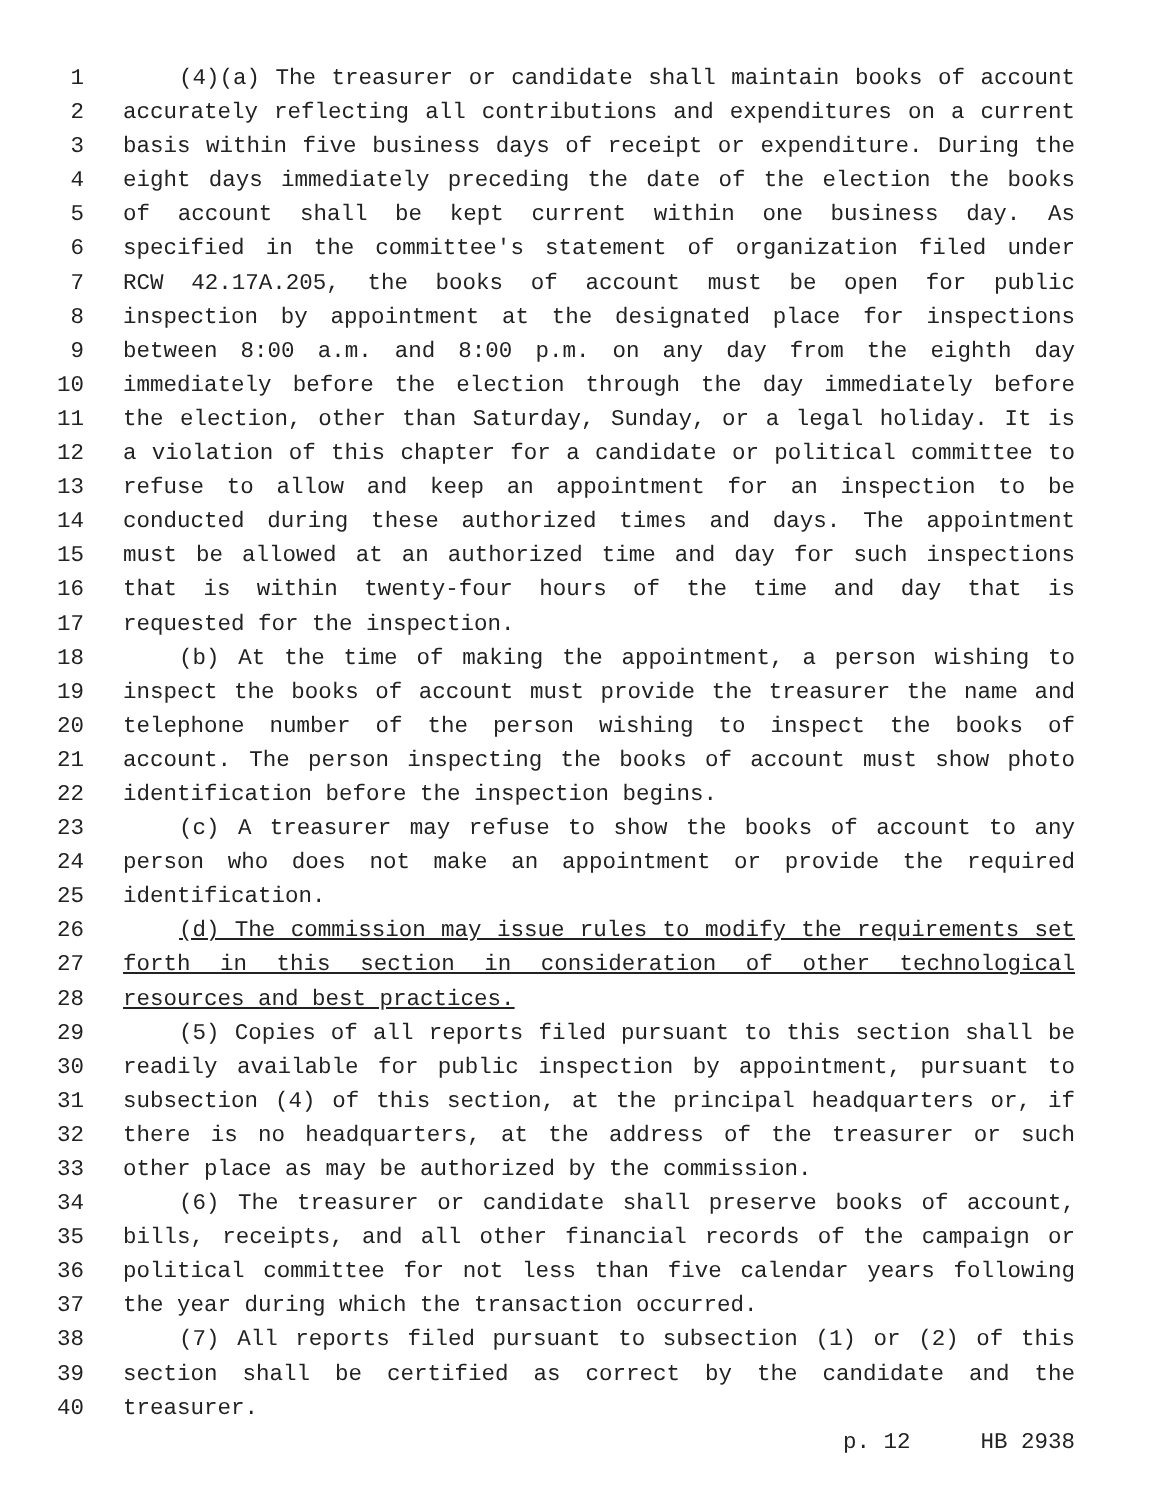1 (4)(a) The treasurer or candidate shall maintain books of account
2 accurately reflecting all contributions and expenditures on a current
3 basis within five business days of receipt or expenditure. During the
4 eight days immediately preceding the date of the election the books
5 of account shall be kept current within one business day. As
6 specified in the committee's statement of organization filed under
7 RCW 42.17A.205, the books of account must be open for public
8 inspection by appointment at the designated place for inspections
9 between 8:00 a.m. and 8:00 p.m. on any day from the eighth day
10 immediately before the election through the day immediately before
11 the election, other than Saturday, Sunday, or a legal holiday. It is
12 a violation of this chapter for a candidate or political committee to
13 refuse to allow and keep an appointment for an inspection to be
14 conducted during these authorized times and days. The appointment
15 must be allowed at an authorized time and day for such inspections
16 that is within twenty-four hours of the time and day that is
17 requested for the inspection.
18 (b) At the time of making the appointment, a person wishing to
19 inspect the books of account must provide the treasurer the name and
20 telephone number of the person wishing to inspect the books of
21 account. The person inspecting the books of account must show photo
22 identification before the inspection begins.
23 (c) A treasurer may refuse to show the books of account to any
24 person who does not make an appointment or provide the required
25 identification.
26 (d) The commission may issue rules to modify the requirements set
27 forth in this section in consideration of other technological
28 resources and best practices.
29 (5) Copies of all reports filed pursuant to this section shall be
30 readily available for public inspection by appointment, pursuant to
31 subsection (4) of this section, at the principal headquarters or, if
32 there is no headquarters, at the address of the treasurer or such
33 other place as may be authorized by the commission.
34 (6) The treasurer or candidate shall preserve books of account,
35 bills, receipts, and all other financial records of the campaign or
36 political committee for not less than five calendar years following
37 the year during which the transaction occurred.
38 (7) All reports filed pursuant to subsection (1) or (2) of this
39 section shall be certified as correct by the candidate and the
40 treasurer.
p. 12 HB 2938